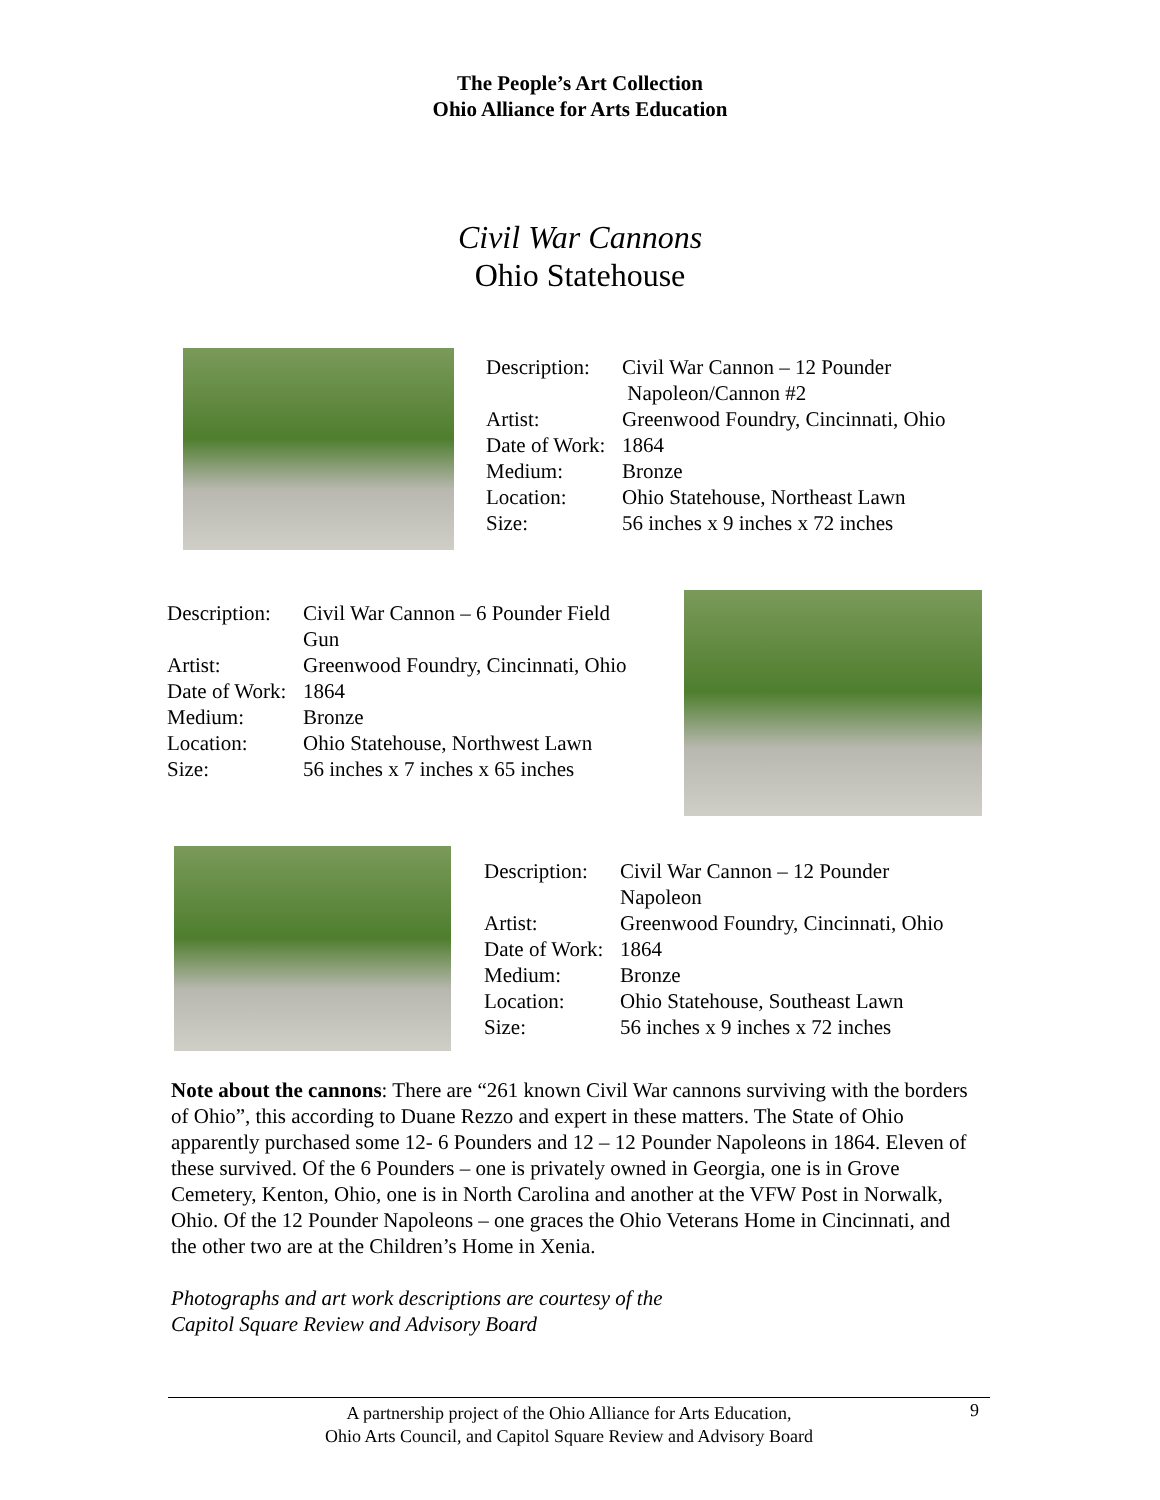The People’s Art Collection
Ohio Alliance for Arts Education
Civil War Cannons
Ohio Statehouse
| Description: | Civil War Cannon – 12 Pounder Napoleon/Cannon #2 |
| Artist: | Greenwood Foundry, Cincinnati, Ohio |
| Date of Work: | 1864 |
| Medium: | Bronze |
| Location: | Ohio Statehouse, Northeast Lawn |
| Size: | 56 inches x 9 inches x 72 inches |
| Description: | Civil War Cannon – 6 Pounder Field Gun |
| Artist: | Greenwood Foundry, Cincinnati, Ohio |
| Date of Work: | 1864 |
| Medium: | Bronze |
| Location: | Ohio Statehouse, Northwest Lawn |
| Size: | 56 inches x 7 inches x 65 inches |
| Description: | Civil War Cannon – 12 Pounder Napoleon |
| Artist: | Greenwood Foundry, Cincinnati, Ohio |
| Date of Work: | 1864 |
| Medium: | Bronze |
| Location: | Ohio Statehouse, Southeast Lawn |
| Size: | 56 inches x 9 inches x 72 inches |
Note about the cannons: There are “261 known Civil War cannons surviving with the borders of Ohio”, this according to Duane Rezzo and expert in these matters. The State of Ohio apparently purchased some 12- 6 Pounders and 12 – 12 Pounder Napoleons in 1864. Eleven of these survived. Of the 6 Pounders – one is privately owned in Georgia, one is in Grove Cemetery, Kenton, Ohio, one is in North Carolina and another at the VFW Post in Norwalk, Ohio. Of the 12 Pounder Napoleons – one graces the Ohio Veterans Home in Cincinnati, and the other two are at the Children’s Home in Xenia.
Photographs and art work descriptions are courtesy of the
Capitol Square Review and Advisory Board
A partnership project of the Ohio Alliance for Arts Education,
Ohio Arts Council, and Capitol Square Review and Advisory Board
9